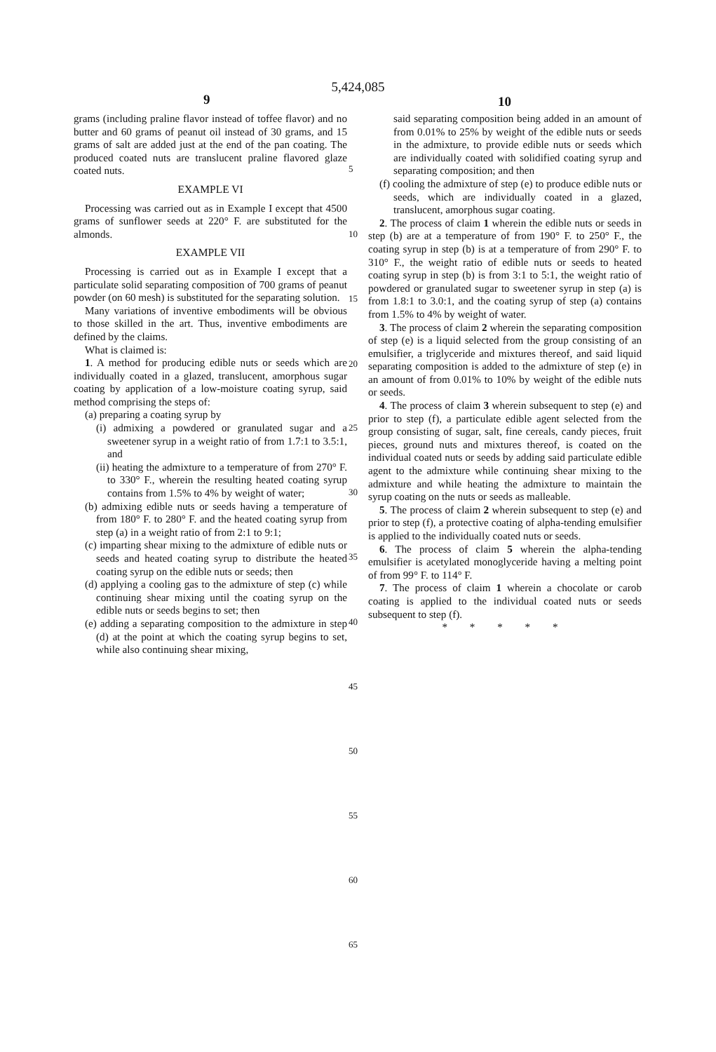5,424,085
9 10
grams (including praline flavor instead of toffee flavor) and no butter and 60 grams of peanut oil instead of 30 grams, and 15 grams of salt are added just at the end of the pan coating. The produced coated nuts are translucent praline flavored glaze coated nuts.
EXAMPLE VI
Processing was carried out as in Example I except that 4500 grams of sunflower seeds at 220° F. are substituted for the almonds.
EXAMPLE VII
Processing is carried out as in Example I except that a particulate solid separating composition of 700 grams of peanut powder (on 60 mesh) is substituted for the separating solution.
Many variations of inventive embodiments will be obvious to those skilled in the art. Thus, inventive embodiments are defined by the claims.
What is claimed is:
1. A method for producing edible nuts or seeds which are individually coated in a glazed, translucent, amorphous sugar coating by application of a low-moisture coating syrup, said method comprising the steps of:
(a) preparing a coating syrup by
(i) admixing a powdered or granulated sugar and a sweetener syrup in a weight ratio of from 1.7:1 to 3.5:1, and
(ii) heating the admixture to a temperature of from 270° F. to 330° F., wherein the resulting heated coating syrup contains from 1.5% to 4% by weight of water;
(b) admixing edible nuts or seeds having a temperature of from 180° F. to 280° F. and the heated coating syrup from step (a) in a weight ratio of from 2:1 to 9:1;
(c) imparting shear mixing to the admixture of edible nuts or seeds and heated coating syrup to distribute the heated coating syrup on the edible nuts or seeds; then
(d) applying a cooling gas to the admixture of step (c) while continuing shear mixing until the coating syrup on the edible nuts or seeds begins to set; then
(e) adding a separating composition to the admixture in step (d) at the point at which the coating syrup begins to set, while also continuing shear mixing,
5
10
15
20
25
30
35
40
45
50
55
60
65
said separating composition being added in an amount of from 0.01% to 25% by weight of the edible nuts or seeds in the admixture, to provide edible nuts or seeds which are individually coated with solidified coating syrup and separating composition; and then
(f) cooling the admixture of step (e) to produce edible nuts or seeds, which are individually coated in a glazed, translucent, amorphous sugar coating.
2. The process of claim 1 wherein the edible nuts or seeds in step (b) are at a temperature of from 190° F. to 250° F., the coating syrup in step (b) is at a temperature of from 290° F. to 310° F., the weight ratio of edible nuts or seeds to heated coating syrup in step (b) is from 3:1 to 5:1, the weight ratio of powdered or granulated sugar to sweetener syrup in step (a) is from 1.8:1 to 3.0:1, and the coating syrup of step (a) contains from 1.5% to 4% by weight of water.
3. The process of claim 2 wherein the separating composition of step (e) is a liquid selected from the group consisting of an emulsifier, a triglyceride and mixtures thereof, and said liquid separating composition is added to the admixture of step (e) in an amount of from 0.01% to 10% by weight of the edible nuts or seeds.
4. The process of claim 3 wherein subsequent to step (e) and prior to step (f), a particulate edible agent selected from the group consisting of sugar, salt, fine cereals, candy pieces, fruit pieces, ground nuts and mixtures thereof, is coated on the individual coated nuts or seeds by adding said particulate edible agent to the admixture while continuing shear mixing to the admixture and while heating the admixture to maintain the syrup coating on the nuts or seeds as malleable.
5. The process of claim 2 wherein subsequent to step (e) and prior to step (f), a protective coating of alpha-tending emulsifier is applied to the individually coated nuts or seeds.
6. The process of claim 5 wherein the alpha-tending emulsifier is acetylated monoglyceride having a melting point of from 99° F. to 114° F.
7. The process of claim 1 wherein a chocolate or carob coating is applied to the individual coated nuts or seeds subsequent to step (f).
* * * * *